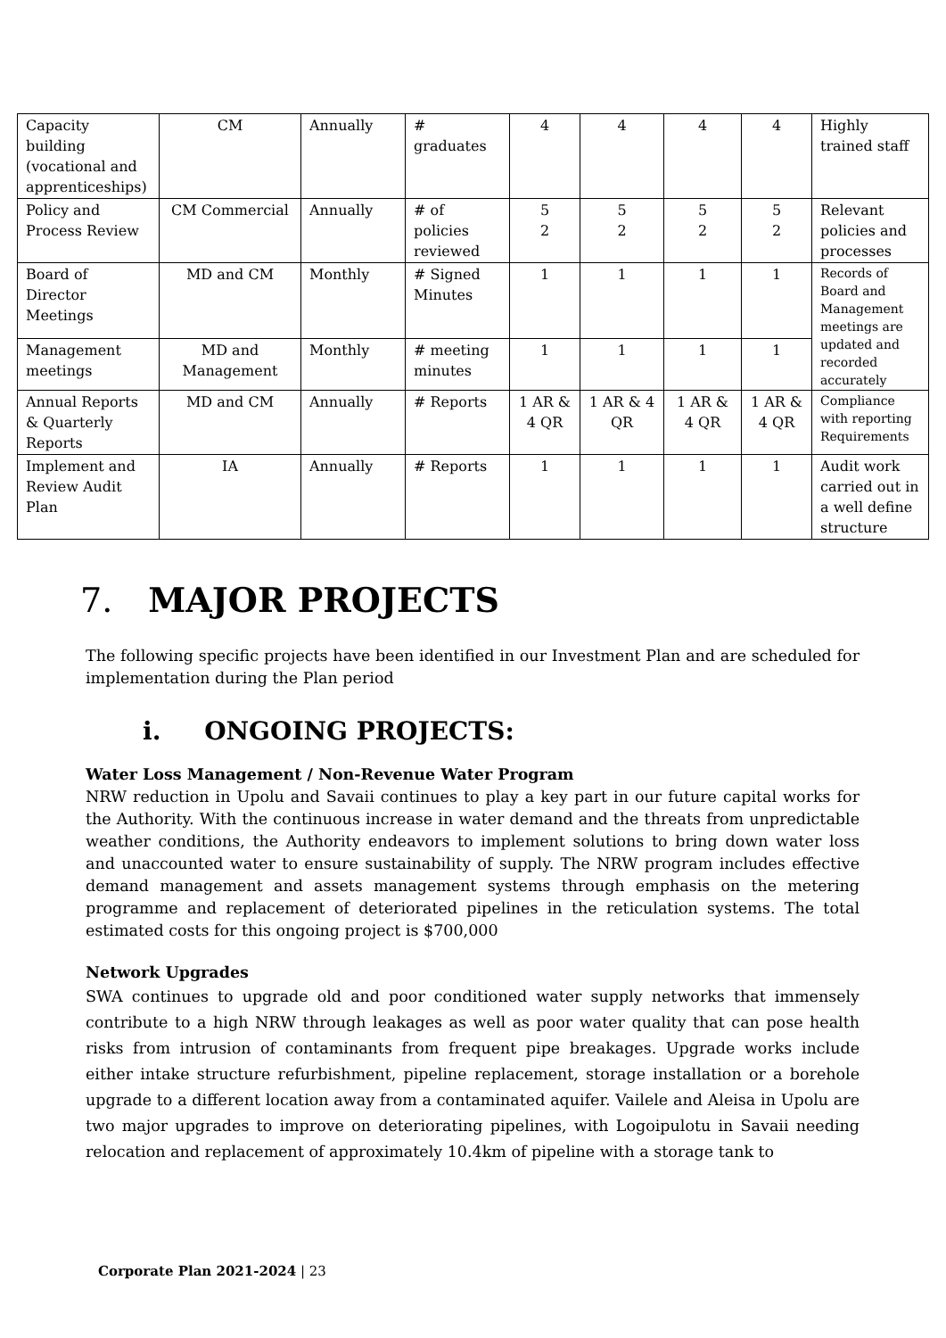| Capacity building (vocational and apprenticeships) | CM | Annually | # graduates | 4 | 4 | 4 | 4 | Highly trained staff |
| Policy and Process Review | CM Commercial | Annually | # of policies reviewed | 5 2 | 5 2 | 5 2 | 5 2 | Relevant policies and processes |
| Board of Director Meetings | MD and CM | Monthly | # Signed Minutes | 1 | 1 | 1 | 1 | Records of Board and Management meetings are updated and recorded accurately |
| Management meetings | MD and Management | Monthly | # meeting minutes | 1 | 1 | 1 | 1 | |
| Annual Reports & Quarterly Reports | MD and CM | Annually | # Reports | 1 AR & 4 QR | 1 AR & 4 QR | 1 AR & 4 QR | 1 AR & 4 QR | Compliance with reporting Requirements |
| Implement and Review Audit Plan | IA | Annually | # Reports | 1 | 1 | 1 | 1 | Audit work carried out in a well define structure |
7. MAJOR PROJECTS
The following specific projects have been identified in our Investment Plan and are scheduled for implementation during the Plan period
i. ONGOING PROJECTS:
Water Loss Management / Non-Revenue Water Program
NRW reduction in Upolu and Savaii continues to play a key part in our future capital works for the Authority. With the continuous increase in water demand and the threats from unpredictable weather conditions, the Authority endeavors to implement solutions to bring down water loss and unaccounted water to ensure sustainability of supply. The NRW program includes effective demand management and assets management systems through emphasis on the metering programme and replacement of deteriorated pipelines in the reticulation systems. The total estimated costs for this ongoing project is $700,000
Network Upgrades
SWA continues to upgrade old and poor conditioned water supply networks that immensely contribute to a high NRW through leakages as well as poor water quality that can pose health risks from intrusion of contaminants from frequent pipe breakages. Upgrade works include either intake structure refurbishment, pipeline replacement, storage installation or a borehole upgrade to a different location away from a contaminated aquifer. Vailele and Aleisa in Upolu are two major upgrades to improve on deteriorating pipelines, with Logoipulotu in Savaii needing relocation and replacement of approximately 10.4km of pipeline with a storage tank to
Corporate Plan 2021-2024 | 23